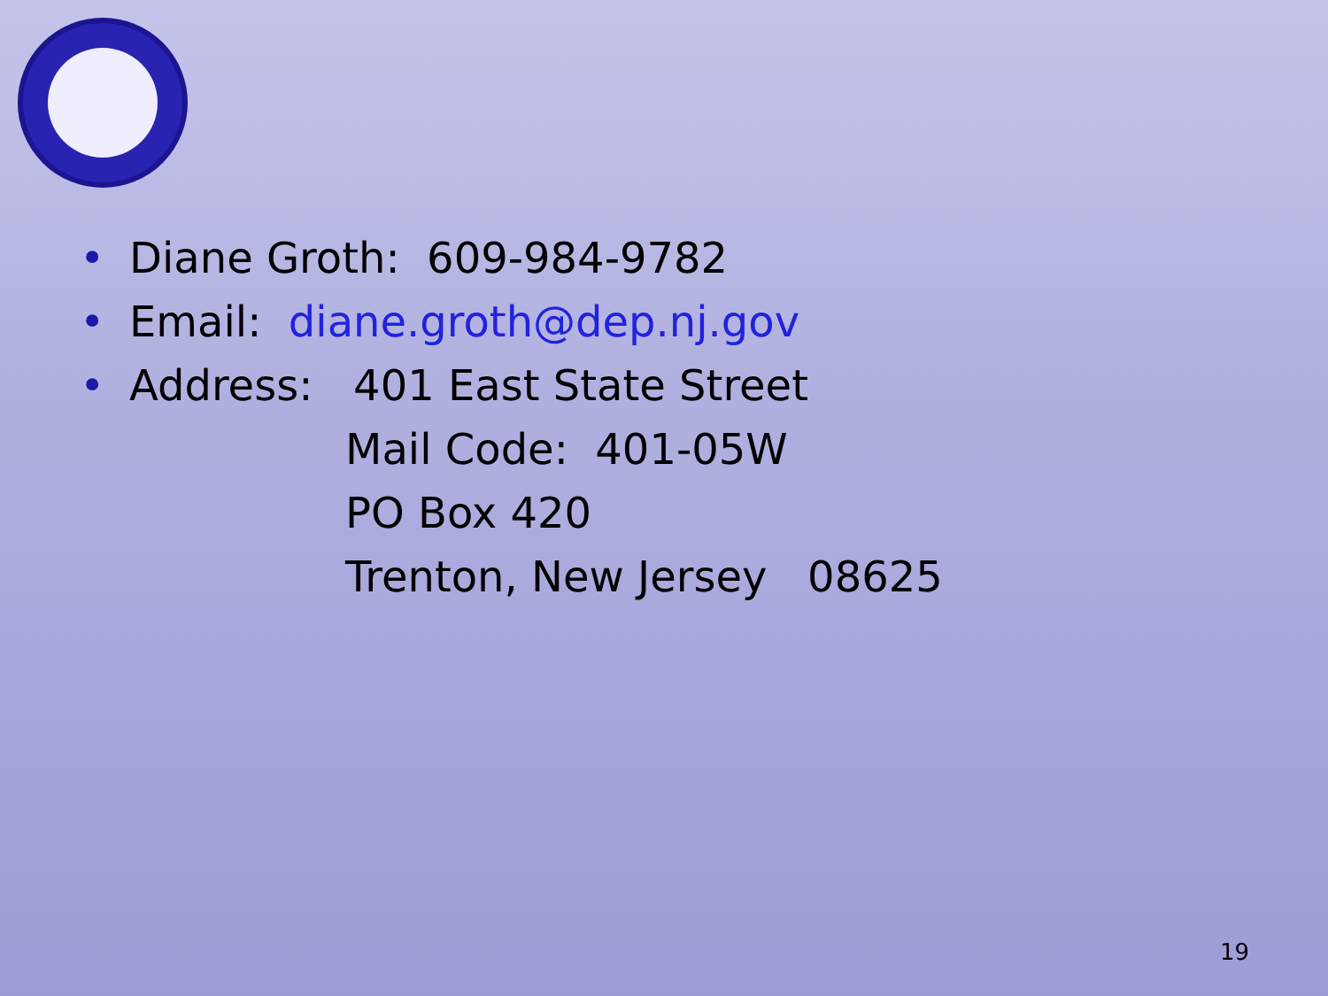• Diane Groth: 609-984-9782
• Email: diane.groth@dep.nj.gov
• Address: 401 East State Street
Mail Code: 401-05W
PO Box 420
Trenton, New Jersey 08625
19